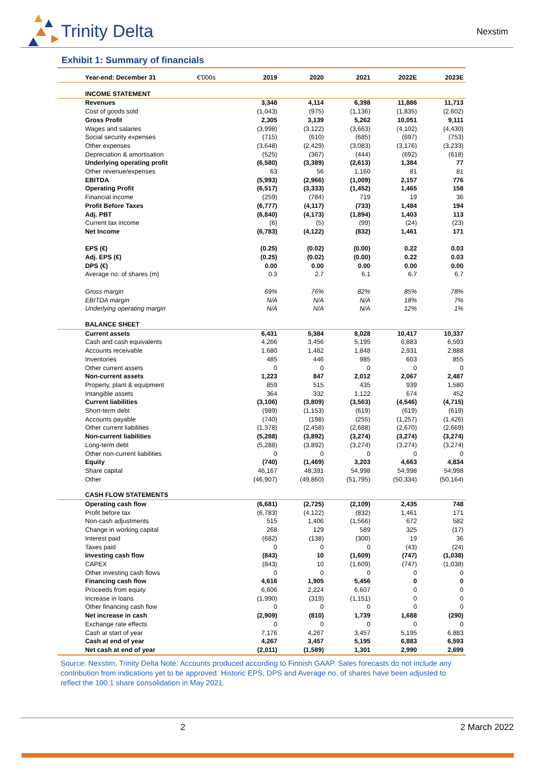Trinity Delta
Nexstim
Exhibit 1: Summary of financials
| Year-end: December 31 | €'000s | 2019 | 2020 | 2021 | 2022E | 2023E |
| --- | --- | --- | --- | --- | --- | --- |
| INCOME STATEMENT | | | | | | |
| Revenues | | 3,348 | 4,114 | 6,398 | 11,886 | 11,713 |
| Cost of goods sold | | (1,043) | (975) | (1,136) | (1,835) | (2,602) |
| Gross Profit | | 2,305 | 3,139 | 5,262 | 10,051 | 9,111 |
| Wages and salaries | | (3,998) | (3,122) | (3,663) | (4,102) | (4,430) |
| Social security expenses | | (715) | (610) | (685) | (697) | (753) |
| Other expenses | | (3,648) | (2,429) | (3,083) | (3,176) | (3,233) |
| Depreciation & amortisation | | (525) | (367) | (444) | (692) | (618) |
| Underlying operating profit | | (6,580) | (3,389) | (2,613) | 1,384 | 77 |
| Other revenue/expenses | | 63 | 56 | 1,160 | 81 | 81 |
| EBITDA | | (5,993) | (2,966) | (1,009) | 2,157 | 776 |
| Operating Profit | | (6,517) | (3,333) | (1,452) | 1,465 | 158 |
| Financial income | | (259) | (784) | 719 | 19 | 36 |
| Profit Before Taxes | | (6,777) | (4,117) | (733) | 1,484 | 194 |
| Adj. PBT | | (6,840) | (4,173) | (1,894) | 1,403 | 113 |
| Current tax income | | (6) | (5) | (99) | (24) | (23) |
| Net Income | | (6,783) | (4,122) | (832) | 1,461 | 171 |
| EPS (€) | | (0.25) | (0.02) | (0.00) | 0.22 | 0.03 |
| Adj. EPS (€) | | (0.25) | (0.02) | (0.00) | 0.22 | 0.03 |
| DPS (€) | | 0.00 | 0.00 | 0.00 | 0.00 | 0.00 |
| Average no. of shares (m) | | 0.3 | 2.7 | 6.1 | 6.7 | 6.7 |
| Gross margin | | 69% | 76% | 82% | 85% | 78% |
| EBITDA margin | | N/A | N/A | N/A | 18% | 7% |
| Underlying operating margin | | N/A | N/A | N/A | 12% | 1% |
| BALANCE SHEET | | | | | | |
| Current assets | | 6,431 | 5,384 | 8,028 | 10,417 | 10,337 |
| Cash and cash equivalents | | 4,266 | 3,456 | 5,195 | 6,883 | 6,593 |
| Accounts receivable | | 1,680 | 1,482 | 1,848 | 2,931 | 2,888 |
| Inventories | | 485 | 446 | 985 | 603 | 855 |
| Other current assets | | 0 | 0 | 0 | 0 | 0 |
| Non-current assets | | 1,223 | 847 | 2,012 | 2,067 | 2,487 |
| Property, plant & equipment | | 859 | 515 | 435 | 939 | 1,580 |
| Intangible assets | | 364 | 332 | 1,122 | 674 | 452 |
| Current liabilities | | (3,106) | (3,809) | (3,563) | (4,546) | (4,715) |
| Short-term debt | | (989) | (1,153) | (619) | (619) | (619) |
| Accounts payable | | (740) | (198) | (255) | (1,257) | (1,426) |
| Other current liabilities | | (1,378) | (2,458) | (2,688) | (2,670) | (2,669) |
| Non-current liabilities | | (5,288) | (3,892) | (3,274) | (3,274) | (3,274) |
| Long-term debt | | (5,288) | (3,892) | (3,274) | (3,274) | (3,274) |
| Other non-current liabilities | | 0 | 0 | 0 | 0 | 0 |
| Equity | | (740) | (1,469) | 3,203 | 4,663 | 4,834 |
| Share capital | | 46,167 | 48,391 | 54,998 | 54,998 | 54,998 |
| Other | | (46,907) | (49,860) | (51,795) | (50,334) | (50,164) |
| CASH FLOW STATEMENTS | | | | | | |
| Operating cash flow | | (6,681) | (2,725) | (2,109) | 2,435 | 748 |
| Profit before tax | | (6,783) | (4,122) | (832) | 1,461 | 171 |
| Non-cash adjustments | | 515 | 1,406 | (1,566) | 672 | 582 |
| Change in working capital | | 268 | 129 | 589 | 325 | (17) |
| Interest paid | | (682) | (138) | (300) | 19 | 36 |
| Taxes paid | | 0 | 0 | 0 | (43) | (24) |
| Investing cash flow | | (843) | 10 | (1,609) | (747) | (1,038) |
| CAPEX | | (843) | 10 | (1,609) | (747) | (1,038) |
| Other investing cash flows | | 0 | 0 | 0 | 0 | 0 |
| Financing cash flow | | 4,616 | 1,905 | 5,456 | 0 | 0 |
| Proceeds from equity | | 6,606 | 2,224 | 6,607 | 0 | 0 |
| Increase in loans | | (1,990) | (319) | (1,151) | 0 | 0 |
| Other financing cash flow | | 0 | 0 | 0 | 0 | 0 |
| Net increase in cash | | (2,909) | (810) | 1,739 | 1,688 | (290) |
| Exchange rate effects | | 0 | 0 | 0 | 0 | 0 |
| Cash at start of year | | 7,176 | 4,267 | 3,457 | 5,195 | 6,883 |
| Cash at end of year | | 4,267 | 3,457 | 5,195 | 6,883 | 6,593 |
| Net cash at end of year | | (2,011) | (1,589) | 1,301 | 2,990 | 2,699 |
Source: Nexstim, Trinity Delta Note: Accounts produced according to Finnish GAAP. Sales forecasts do not include any contribution from indications yet to be approved. Historic EPS, DPS and Average no. of shares have been adjusted to reflect the 100:1 share consolidation in May 2021.
2 2 March 2022